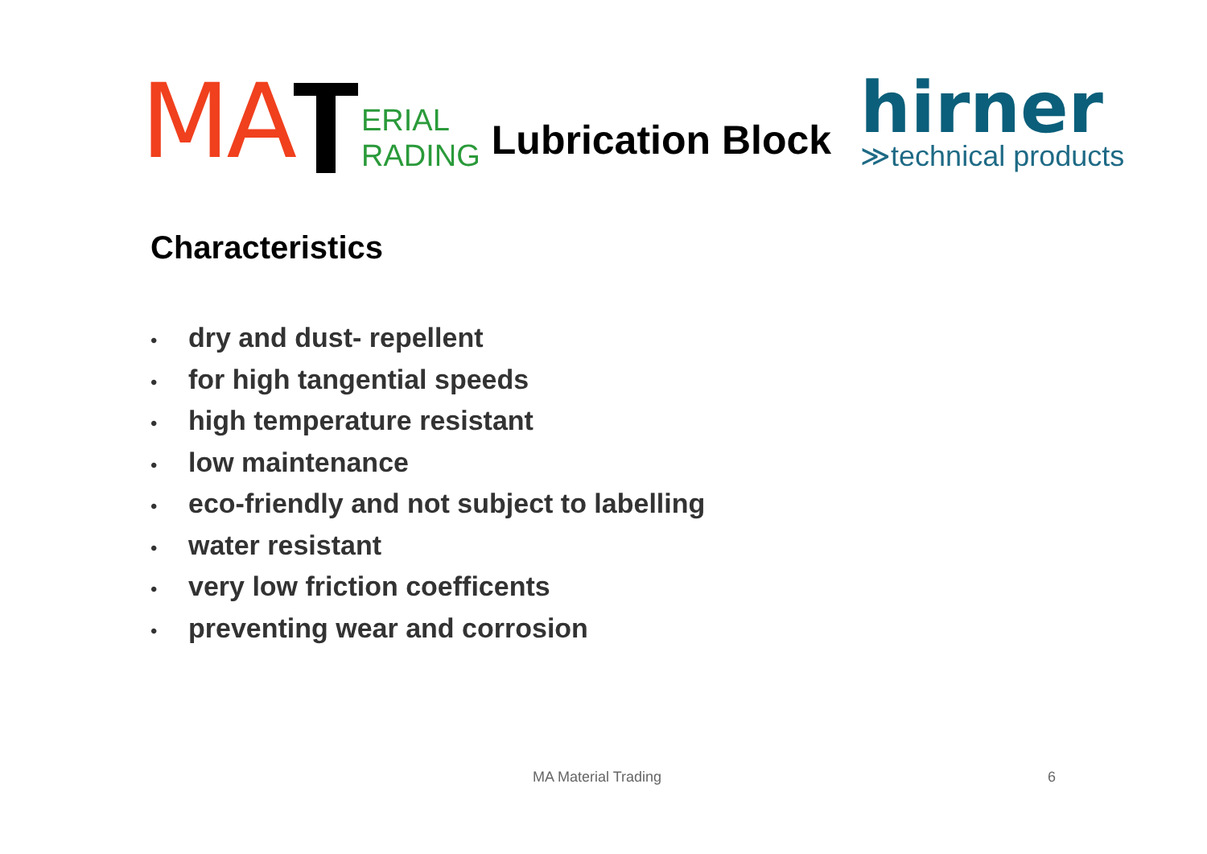MA
ERIAL
RADING
Lubrication Block
hirner
≫technical products
Characteristics
• dry and dust- repellent
• for high tangential speeds
• high temperature resistant
• low maintenance
• eco-friendly and not subject to labelling
• water resistant
• very low friction coefficents
• preventing wear and corrosion
MA Material Trading 6